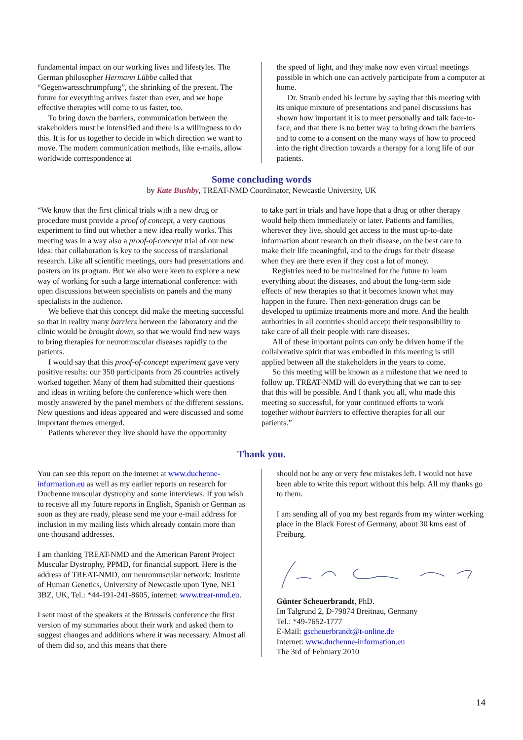fundamental impact on our working lives and lifestyles. The German philosopher Hermann Lübbe called that “Gegenwartsschrumpfung”, the shrinking of the present. The future for everything arrives faster than ever, and we hope effective therapies will come to us faster, too.
To bring down the barriers, communication between the stakeholders must be intensified and there is a willingness to do this. It is for us together to decide in which direction we want to move. The modern communication methods, like e-mails, allow worldwide correspondence at
the speed of light, and they make now even virtual meetings possible in which one can actively participate from a computer at home.
Dr. Straub ended his lecture by saying that this meeting with its unique mixture of presentations and panel discussions has shown how important it is to meet personally and talk face-to-face, and that there is no better way to bring down the barriers and to come to a consent on the many ways of how to proceed into the right direction towards a therapy for a long life of our patients.
Some concluding words
by Kate Bushby, TREAT-NMD Coordinator, Newcastle University, UK
“We know that the first clinical trials with a new drug or procedure must provide a proof of concept, a very cautious experiment to find out whether a new idea really works. This meeting was in a way also a proof-of-concept trial of our new idea: that collaboration is key to the success of translational research. Like all scientific meetings, ours had presentations and posters on its program. But we also were keen to explore a new way of working for such a large international conference: with open discussions between specialists on panels and the many specialists in the audience.
We believe that this concept did make the meeting successful so that in reality many barriers between the laboratory and the clinic would be brought down, so that we would find new ways to bring therapies for neuromuscular diseases rapidly to the patients.
I would say that this proof-of-concept experiment gave very positive results: our 350 participants from 26 countries actively worked together. Many of them had submitted their questions and ideas in writing before the conference which were then mostly answered by the panel members of the different sessions. New questions and ideas appeared and were discussed and some important themes emerged.
Patients wherever they live should have the opportunity
to take part in trials and have hope that a drug or other therapy would help them immediately or later. Patients and families, wherever they live, should get access to the most up-to-date information about research on their disease, on the best care to make their life meaningful, and to the drugs for their disease when they are there even if they cost a lot of money.
Registries need to be maintained for the future to learn everything about the diseases, and about the long-term side effects of new therapies so that it becomes known what may happen in the future. Then next-generation drugs can be developed to optimize treatments more and more. And the health authorities in all countries should accept their responsibility to take care of all their people with rare diseases.
All of these important points can only be driven home if the collaborative spirit that was embodied in this meeting is still applied between all the stakeholders in the years to come.
So this meeting will be known as a milestone that we need to follow up. TREAT-NMD will do everything that we can to see that this will be possible. And I thank you all, who made this meeting so successful, for your continued efforts to work together without barriers to effective therapies for all our patients.”
Thank you.
You can see this report on the internet at www.duchenne-information.eu as well as my earlier reports on research for Duchenne muscular dystrophy and some interviews. If you wish to receive all my future reports in English, Spanish or German as soon as they are ready, please send me your e-mail address for inclusion in my mailing lists which already contain more than one thousand addresses.
I am thanking TREAT-NMD and the American Parent Project Muscular Dystrophy, PPMD, for financial support. Here is the address of TREAT-NMD, our neuromuscular network: Institute of Human Genetics, University of Newcastle upon Tyne, NE1 3BZ, UK, Tel.: *44-191-241-8605, internet: www.treat-nmd.eu.
I sent most of the speakers at the Brussels conference the first version of my summaries about their work and asked them to suggest changes and additions where it was necessary. Almost all of them did so, and this means that there
should not be any or very few mistakes left. I would not have been able to write this report without this help. All my thanks go to them.
I am sending all of you my best regards from my winter working place in the Black Forest of Germany, about 30 kms east of Freiburg.
Günter Scheuerbrandt, PhD.
Im Talgrund 2, D-79874 Breitnau, Germany
Tel.: *49-7652-1777
E-Mail: gscheuerbrandt@t-online.de
Internet: www.duchenne-information.eu
The 3rd of February 2010
14